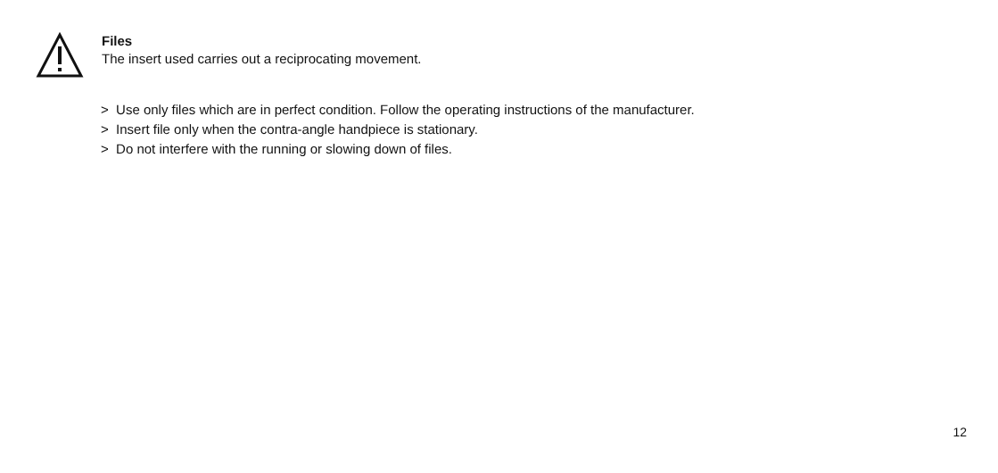Files
The insert used carries out a reciprocating movement.
> Use only files which are in perfect condition. Follow the operating instructions of the manufacturer.
> Insert file only when the contra-angle handpiece is stationary.
> Do not interfere with the running or slowing down of files.
12